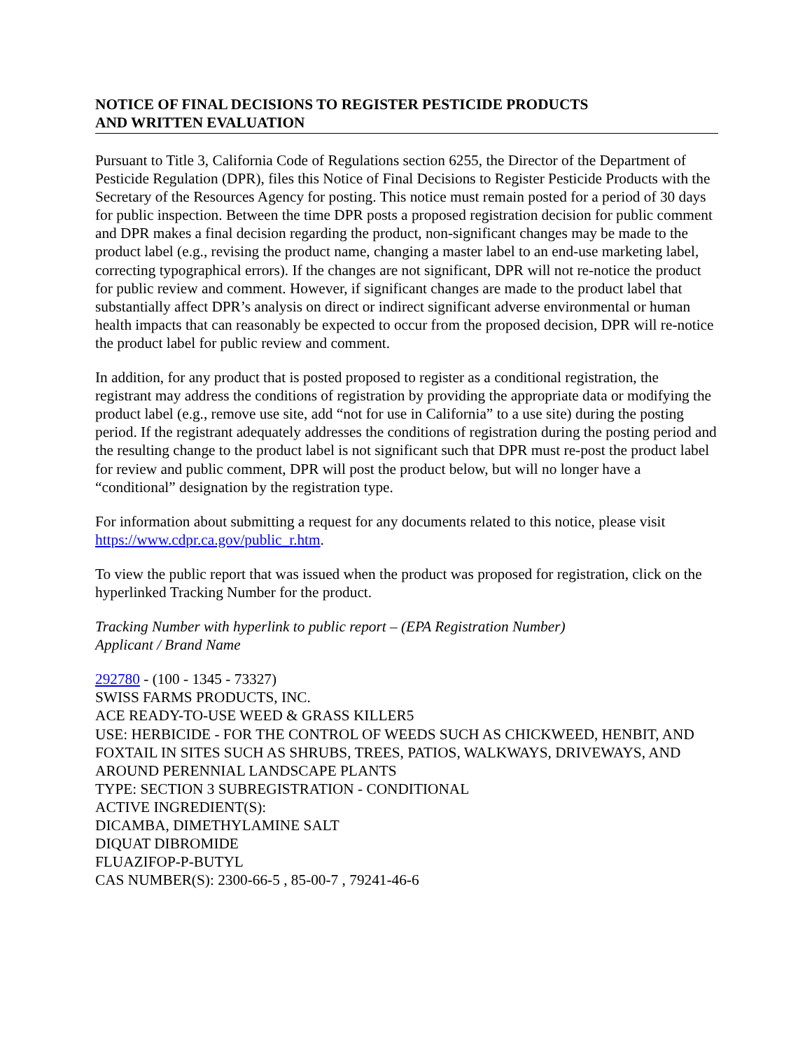NOTICE OF FINAL DECISIONS TO REGISTER PESTICIDE PRODUCTS
AND WRITTEN EVALUATION
Pursuant to Title 3, California Code of Regulations section 6255, the Director of the Department of Pesticide Regulation (DPR), files this Notice of Final Decisions to Register Pesticide Products with the Secretary of the Resources Agency for posting. This notice must remain posted for a period of 30 days for public inspection. Between the time DPR posts a proposed registration decision for public comment and DPR makes a final decision regarding the product, non-significant changes may be made to the product label (e.g., revising the product name, changing a master label to an end-use marketing label, correcting typographical errors). If the changes are not significant, DPR will not re-notice the product for public review and comment. However, if significant changes are made to the product label that substantially affect DPR’s analysis on direct or indirect significant adverse environmental or human health impacts that can reasonably be expected to occur from the proposed decision, DPR will re-notice the product label for public review and comment.
In addition, for any product that is posted proposed to register as a conditional registration, the registrant may address the conditions of registration by providing the appropriate data or modifying the product label (e.g., remove use site, add “not for use in California” to a use site) during the posting period. If the registrant adequately addresses the conditions of registration during the posting period and the resulting change to the product label is not significant such that DPR must re-post the product label for review and public comment, DPR will post the product below, but will no longer have a “conditional” designation by the registration type.
For information about submitting a request for any documents related to this notice, please visit https://www.cdpr.ca.gov/public_r.htm.
To view the public report that was issued when the product was proposed for registration, click on the hyperlinked Tracking Number for the product.
Tracking Number with hyperlink to public report – (EPA Registration Number)
Applicant / Brand Name
292780 - (100 - 1345 - 73327)
SWISS FARMS PRODUCTS, INC.
ACE READY-TO-USE WEED & GRASS KILLER5
USE: HERBICIDE - FOR THE CONTROL OF WEEDS SUCH AS CHICKWEED, HENBIT, AND FOXTAIL IN SITES SUCH AS SHRUBS, TREES, PATIOS, WALKWAYS, DRIVEWAYS, AND AROUND PERENNIAL LANDSCAPE PLANTS
TYPE: SECTION 3 SUBREGISTRATION - CONDITIONAL
ACTIVE INGREDIENT(S):
DICAMBA, DIMETHYLAMINE SALT
DIQUAT DIBROMIDE
FLUAZIFOP-P-BUTYL
CAS NUMBER(S): 2300-66-5 , 85-00-7 , 79241-46-6